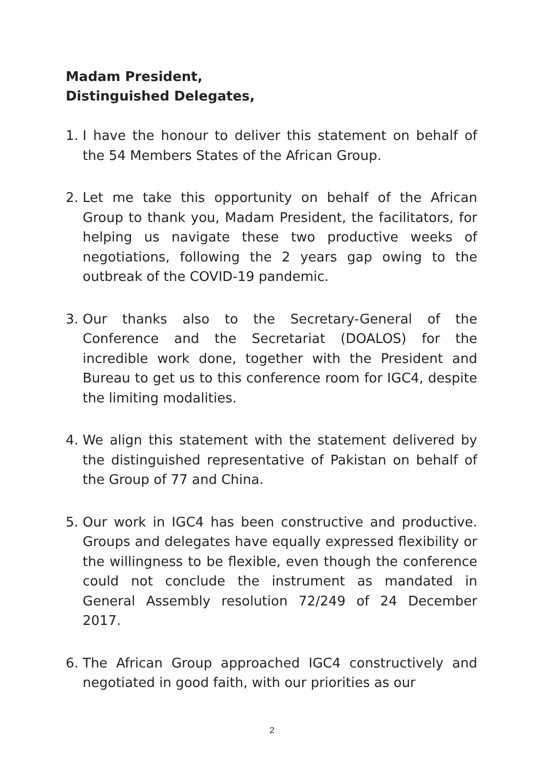Madam President,
Distinguished Delegates,
1. I have the honour to deliver this statement on behalf of the 54 Members States of the African Group.
2. Let me take this opportunity on behalf of the African Group to thank you, Madam President, the facilitators, for helping us navigate these two productive weeks of negotiations, following the 2 years gap owing to the outbreak of the COVID-19 pandemic.
3. Our thanks also to the Secretary-General of the Conference and the Secretariat (DOALOS) for the incredible work done, together with the President and Bureau to get us to this conference room for IGC4, despite the limiting modalities.
4. We align this statement with the statement delivered by the distinguished representative of Pakistan on behalf of the Group of 77 and China.
5. Our work in IGC4 has been constructive and productive. Groups and delegates have equally expressed flexibility or the willingness to be flexible, even though the conference could not conclude the instrument as mandated in General Assembly resolution 72/249 of 24 December 2017.
6. The African Group approached IGC4 constructively and negotiated in good faith, with our priorities as our
2